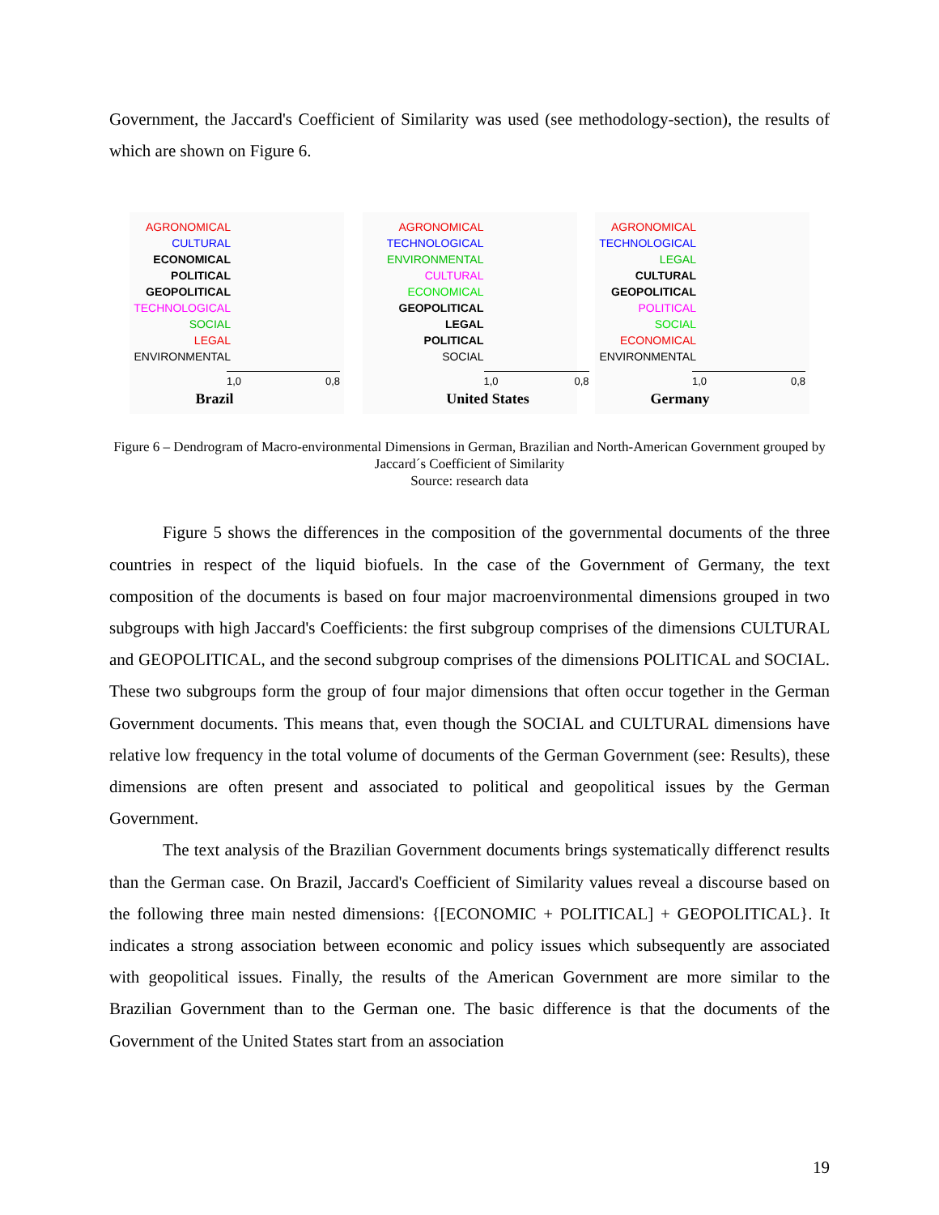Government, the Jaccard's Coefficient of Similarity was used (see methodology-section), the results of which are shown on Figure 6.
AGRONOMICAL
CULTURAL
ECONOMICAL
POLITICAL
GEOPOLITICAL
TECHNOLOGICAL
SOCIAL
LEGAL
ENVIRONMENTAL
1,0 0,8
Brazil
AGRONOMICAL
TECHNOLOGICAL
ENVIRONMENTAL
CULTURAL
ECONOMICAL
GEOPOLITICAL
LEGAL
POLITICAL
SOCIAL
1,0 0,8
United States
AGRONOMICAL
TECHNOLOGICAL
LEGAL
CULTURAL
GEOPOLITICAL
POLITICAL
SOCIAL
ECONOMICAL
ENVIRONMENTAL
1,0 0,8
Germany
Figure 6 – Dendrogram of Macro-environmental Dimensions in German, Brazilian and North-American Government grouped by Jaccard´s Coefficient of Similarity
Source: research data
Figure 5 shows the differences in the composition of the governmental documents of the three countries in respect of the liquid biofuels. In the case of the Government of Germany, the text composition of the documents is based on four major macroenvironmental dimensions grouped in two subgroups with high Jaccard's Coefficients: the first subgroup comprises of the dimensions CULTURAL and GEOPOLITICAL, and the second subgroup comprises of the dimensions POLITICAL and SOCIAL. These two subgroups form the group of four major dimensions that often occur together in the German Government documents. This means that, even though the SOCIAL and CULTURAL dimensions have relative low frequency in the total volume of documents of the German Government (see: Results), these dimensions are often present and associated to political and geopolitical issues by the German Government.
The text analysis of the Brazilian Government documents brings systematically differenct results than the German case. On Brazil, Jaccard's Coefficient of Similarity values reveal a discourse based on the following three main nested dimensions: {[ECONOMIC + POLITICAL] + GEOPOLITICAL}. It indicates a strong association between economic and policy issues which subsequently are associated with geopolitical issues. Finally, the results of the American Government are more similar to the Brazilian Government than to the German one. The basic difference is that the documents of the Government of the United States start from an association
19